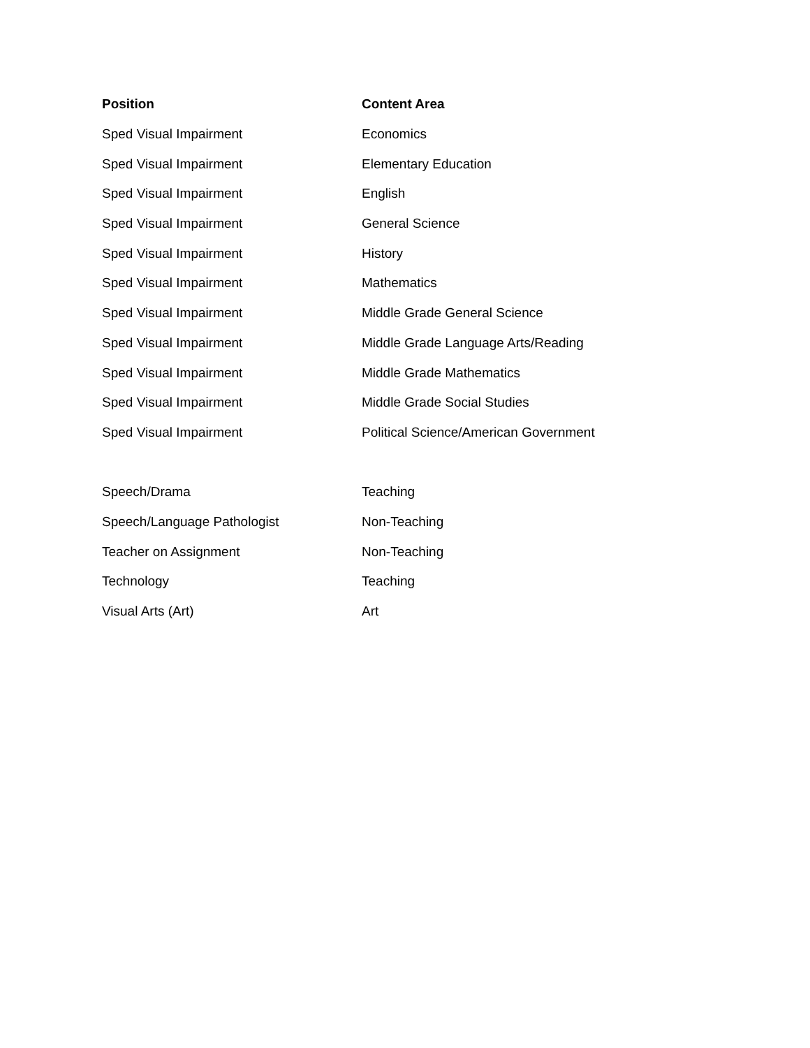| Position | Content Area |
| --- | --- |
| Sped Visual Impairment | Economics |
| Sped Visual Impairment | Elementary Education |
| Sped Visual Impairment | English |
| Sped Visual Impairment | General Science |
| Sped Visual Impairment | History |
| Sped Visual Impairment | Mathematics |
| Sped Visual Impairment | Middle Grade General Science |
| Sped Visual Impairment | Middle Grade Language Arts/Reading |
| Sped Visual Impairment | Middle Grade Mathematics |
| Sped Visual Impairment | Middle Grade Social Studies |
| Sped Visual Impairment | Political Science/American Government |
| Speech/Drama | Teaching |
| Speech/Language Pathologist | Non-Teaching |
| Teacher on Assignment | Non-Teaching |
| Technology | Teaching |
| Visual Arts (Art) | Art |